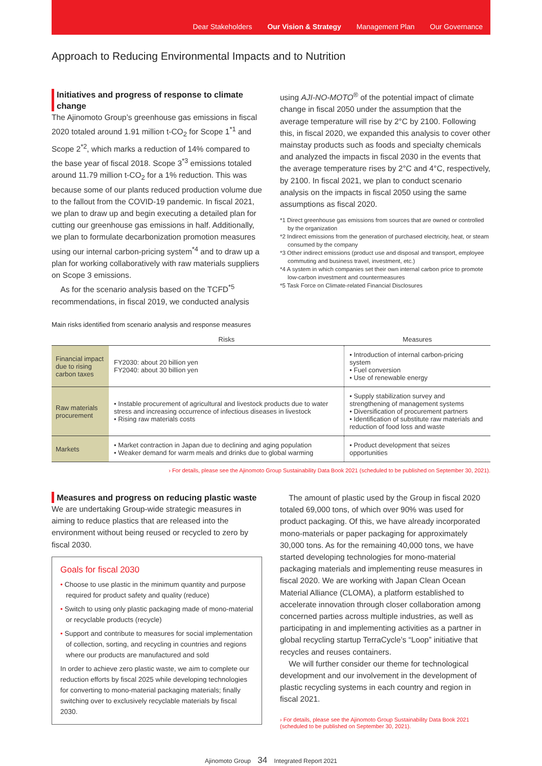Dear Stakeholders Our Vision & Strategy Management Plan Our Governance
Approach to Reducing Environmental Impacts and to Nutrition
Initiatives and progress of response to climate change
The Ajinomoto Group’s greenhouse gas emissions in fiscal 2020 totaled around 1.91 million t-CO<sub>2</sub> for Scope 1<sup>*1</sup> and Scope 2<sup>*2</sup>, which marks a reduction of 14% compared to the base year of fiscal 2018. Scope 3<sup>*3</sup> emissions totaled around 11.79 million t-CO<sub>2</sub> for a 1% reduction. This was because some of our plants reduced production volume due to the fallout from the COVID-19 pandemic. In fiscal 2021, we plan to draw up and begin executing a detailed plan for cutting our greenhouse gas emissions in half. Additionally, we plan to formulate decarbonization promotion measures using our internal carbon-pricing system<sup>*4</sup> and to draw up a plan for working collaboratively with raw materials suppliers on Scope 3 emissions.
As for the scenario analysis based on the TCFD<sup>*5</sup> recommendations, in fiscal 2019, we conducted analysis
using AJI-NO-MOTO<sup>®</sup> of the potential impact of climate change in fiscal 2050 under the assumption that the average temperature will rise by 2°C by 2100. Following this, in fiscal 2020, we expanded this analysis to cover other mainstay products such as foods and specialty chemicals and analyzed the impacts in fiscal 2030 in the events that the average temperature rises by 2°C and 4°C, respectively, by 2100. In fiscal 2021, we plan to conduct scenario analysis on the impacts in fiscal 2050 using the same assumptions as fiscal 2020.
*1 Direct greenhouse gas emissions from sources that are owned or controlled by the organization
*2 Indirect emissions from the generation of purchased electricity, heat, or steam consumed by the company
*3 Other indirect emissions (product use and disposal and transport, employee commuting and business travel, investment, etc.)
*4 A system in which companies set their own internal carbon price to promote low-carbon investment and countermeasures
*5 Task Force on Climate-related Financial Disclosures
Main risks identified from scenario analysis and response measures
| | Risks | Measures |
| --- | --- | --- |
| Financial impact due to rising carbon taxes | FY2030: about 20 billion yen FY2040: about 30 billion yen | • Introduction of internal carbon-pricing system • Fuel conversion • Use of renewable energy |
| Raw materials procurement | • Instable procurement of agricultural and livestock products due to water stress and increasing occurrence of infectious diseases in livestock • Rising raw materials costs | • Supply stabilization survey and strengthening of management systems • Diversification of procurement partners • Identification of substitute raw materials and reduction of food loss and waste |
| Markets | • Market contraction in Japan due to declining and aging population • Weaker demand for warm meals and drinks due to global warming | • Product development that seizes opportunities |
› For details, please see the Ajinomoto Group Sustainability Data Book 2021 (scheduled to be published on September 30, 2021).
Measures and progress on reducing plastic waste
We are undertaking Group-wide strategic measures in aiming to reduce plastics that are released into the environment without being reused or recycled to zero by fiscal 2030.
Goals for fiscal 2030
• Choose to use plastic in the minimum quantity and purpose required for product safety and quality (reduce)
• Switch to using only plastic packaging made of mono-material or recyclable products (recycle)
• Support and contribute to measures for social implementation of collection, sorting, and recycling in countries and regions where our products are manufactured and sold
In order to achieve zero plastic waste, we aim to complete our reduction efforts by fiscal 2025 while developing technologies for converting to mono-material packaging materials; finally switching over to exclusively recyclable materials by fiscal 2030.
The amount of plastic used by the Group in fiscal 2020 totaled 69,000 tons, of which over 90% was used for product packaging. Of this, we have already incorporated mono-materials or paper packaging for approximately 30,000 tons. As for the remaining 40,000 tons, we have started developing technologies for mono-material packaging materials and implementing reuse measures in fiscal 2020. We are working with Japan Clean Ocean Material Alliance (CLOMA), a platform established to accelerate innovation through closer collaboration among concerned parties across multiple industries, as well as participating in and implementing activities as a partner in global recycling startup TerraCycle’s “Loop” initiative that recycles and reuses containers.
We will further consider our theme for technological development and our involvement in the development of plastic recycling systems in each country and region in fiscal 2021.
› For details, please see the Ajinomoto Group Sustainability Data Book 2021 (scheduled to be published on September 30, 2021).
Ajinomoto Group 34 Integrated Report 2021